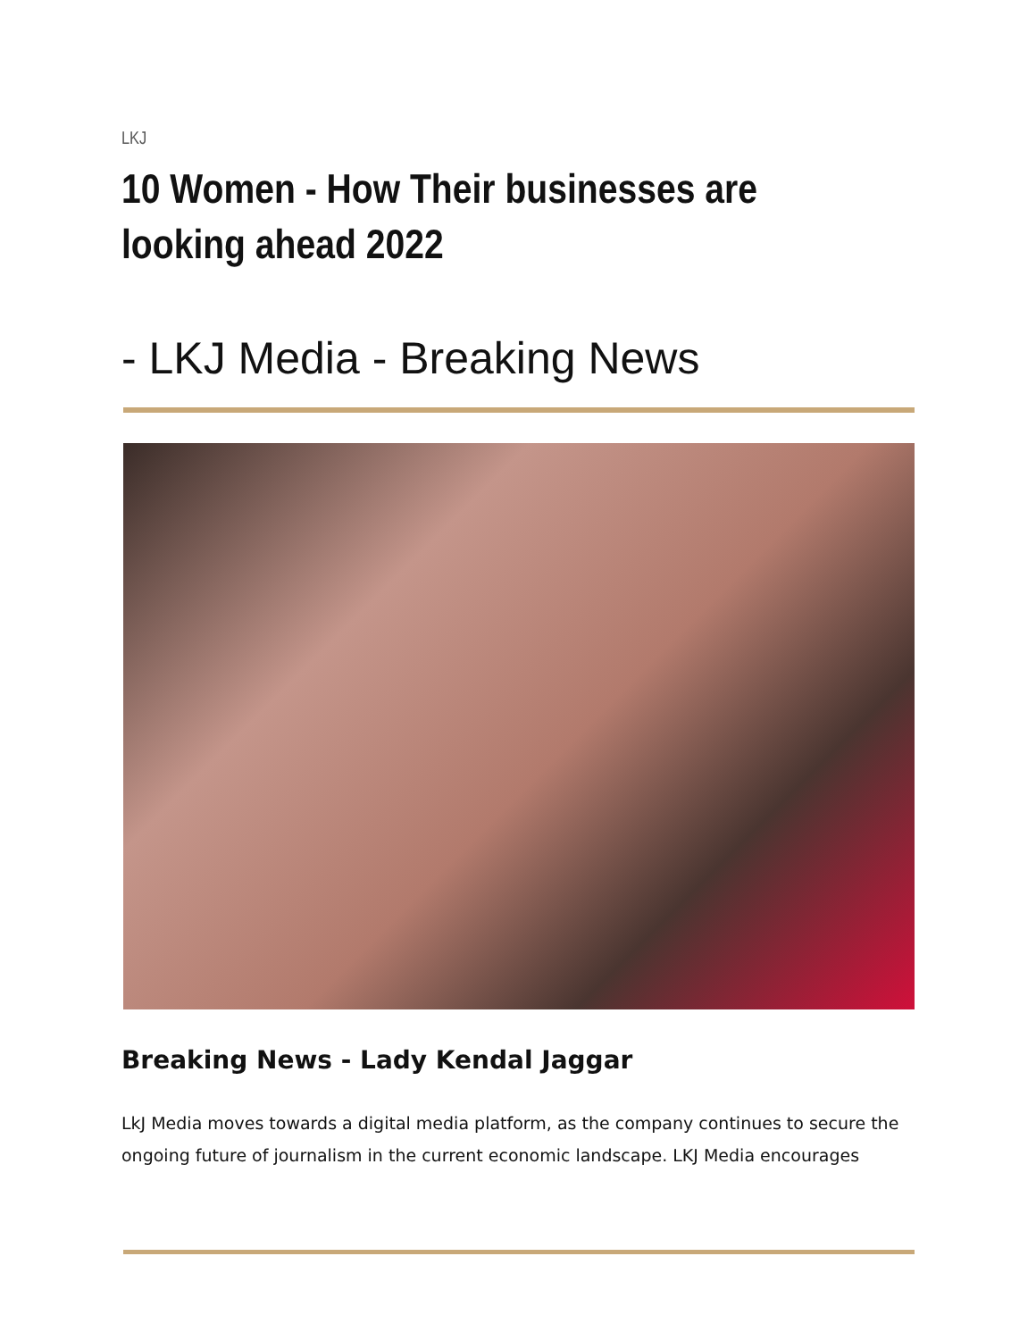LKJ
10 Women - How Their businesses are looking ahead 2022
- LKJ Media - Breaking News
Breaking News - Lady Kendal Jaggar
LkJ Media moves towards a digital media platform, as the company continues to secure the ongoing future of journalism in the current economic landscape. LKJ Media encourages